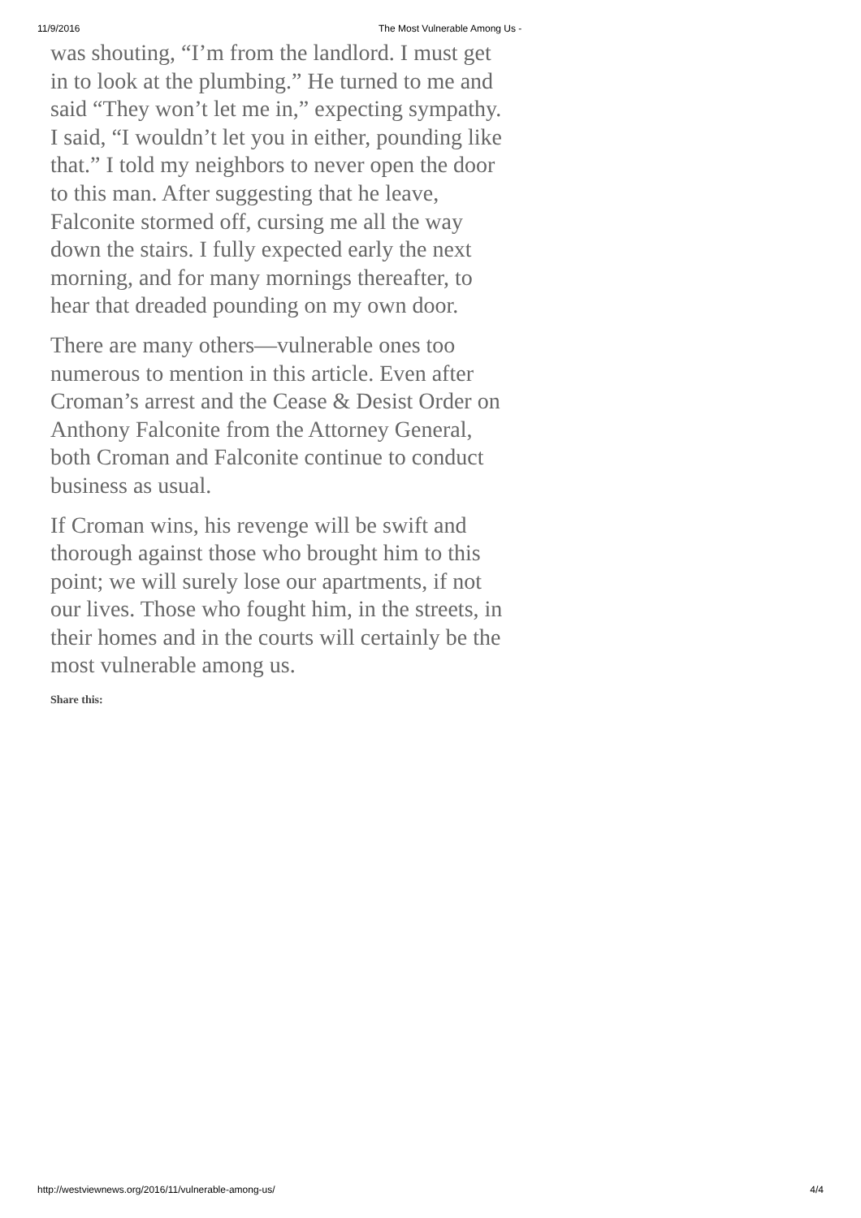11/9/2016 The Most Vulnerable Among Us -
was shouting, “I’m from the landlord. I must get in to look at the plumbing.” He turned to me and said “They won’t let me in,” expecting sympathy. I said, “I wouldn’t let you in either, pounding like that.” I told my neighbors to never open the door to this man. After suggesting that he leave, Falconite stormed off, cursing me all the way down the stairs. I fully expected early the next morning, and for many mornings thereafter, to hear that dreaded pounding on my own door.
There are many others—vulnerable ones too numerous to mention in this article. Even after Croman’s arrest and the Cease & Desist Order on Anthony Falconite from the Attorney General, both Croman and Falconite continue to conduct business as usual.
If Croman wins, his revenge will be swift and thorough against those who brought him to this point; we will surely lose our apartments, if not our lives. Those who fought him, in the streets, in their homes and in the courts will certainly be the most vulnerable among us.
Share this:
http://westviewnews.org/2016/11/vulnerable-among-us/ 4/4